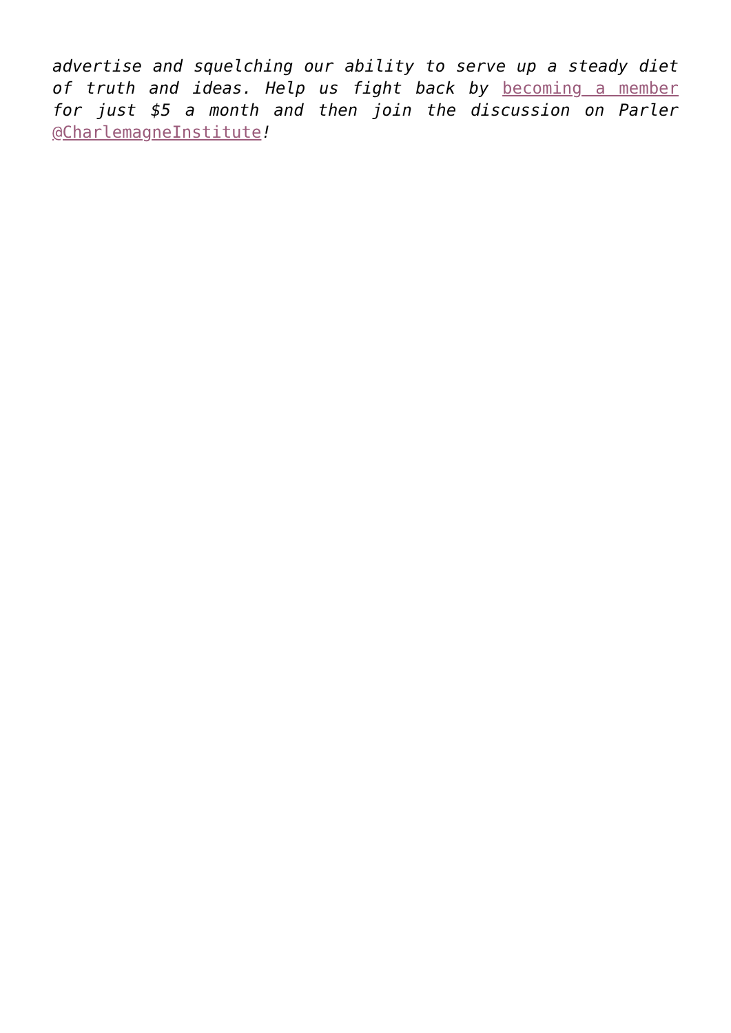advertise and squelching our ability to serve up a steady diet of truth and ideas. Help us fight back by becoming a member for just $5 a month and then join the discussion on Parler @CharlemagneInstitute!